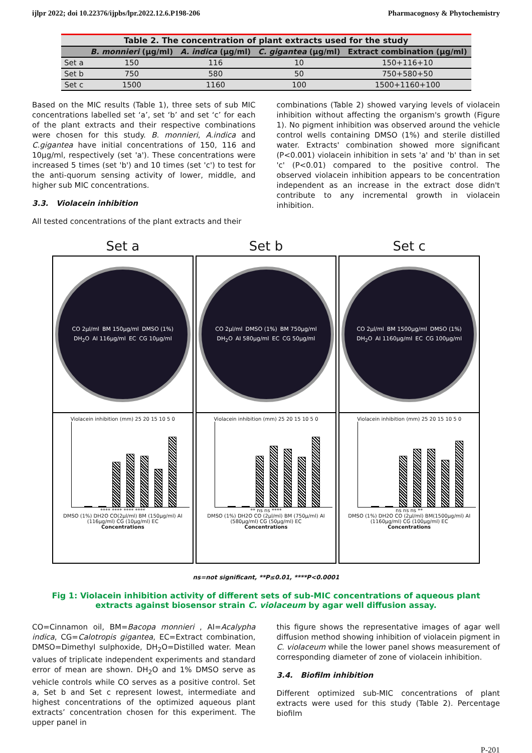ijlpr 2022; doi 10.22376/ijpbs/lpr.2022.12.6.P198-206 Pharmacognosy & Phytochemistry
| Table 2. The concentration of plant extracts used for the study | | | | |
| | B. monnieri (µg/ml) | A. indica (µg/ml) | C. gigantea (µg/ml) | Extract combination (µg/ml) |
| Set a | 150 | 116 | 10 | 150+116+10 |
| Set b | 750 | 580 | 50 | 750+580+50 |
| Set c | 1500 | 1160 | 100 | 1500+1160+100 |
Based on the MIC results (Table 1), three sets of sub MIC concentrations labelled set ‘a’, set ‘b’ and set ‘c’ for each of the plant extracts and their respective combinations were chosen for this study. B. monnieri, A.indica and C.gigantea have initial concentrations of 150, 116 and 10µg/ml, respectively (set 'a'). These concentrations were increased 5 times (set 'b') and 10 times (set 'c') to test for the anti-quorum sensing activity of lower, middle, and higher sub MIC concentrations.
3.3. Violacein inhibition
All tested concentrations of the plant extracts and their
combinations (Table 2) showed varying levels of violacein inhibition without affecting the organism's growth (Figure 1). No pigment inhibition was observed around the vehicle control wells containing DMSO (1%) and sterile distilled water. Extracts' combination showed more significant (P<0.001) violacein inhibition in sets 'a' and 'b' than in set 'c' (P<0.01) compared to the positive control. The observed violacein inhibition appears to be concentration independent as an increase in the extract dose didn't contribute to any incremental growth in violacein inhibition.
Set a
CO 2µl/ml BM 150µg/ml DMSO (1%) DH<sub>2</sub>O AI 116µg/ml EC CG 10µg/ml
Violacein inhibition (mm) 25 20 15 10 5 0
**** **** **** ****
DMSO (1%) DH2O CO(2µl/ml) BM (150µg/ml) AI (116µg/ml) CG (10µg/ml) EC
Concentrations
Set b
CO 2µl/ml DMSO (1%) BM 750µg/ml DH<sub>2</sub>O AI 580µg/ml EC CG 50µg/ml
Violacein inhibition (mm) 25 20 15 10 5 0
** ns ns ****
DMSO (1%) DH2O CO (2µl/ml) BM (750µ/ml) AI (580µg/ml) CG (50µg/ml) EC
Concentrations
Set c
CO 2µl/ml BM 1500µg/ml DMSO (1%) DH<sub>2</sub>O AI 1160µg/ml EC CG 100µg/ml
Violacein inhibition (mm) 25 20 15 10 5 0
ns ns ns **
DMSO (1%) DH2O CO (2µl/ml) BM(1500µg/ml) AI (1160µg/ml) CG (100µg/ml) EC
Concentrations
ns=not significant, **P≤0.01, ****P<0.0001
Fig 1: Violacein inhibition activity of different sets of sub-MIC concentrations of aqueous plant extracts against biosensor strain C. violaceum by agar well diffusion assay.
CO=Cinnamon oil, BM=Bacopa monnieri , AI=Acalypha indica, CG=Calotropis gigantea, EC=Extract combination, DMSO=Dimethyl sulphoxide, DH<sub>2</sub>O=Distilled water. Mean values of triplicate independent experiments and standard error of mean are shown. DH<sub>2</sub>O and 1% DMSO serve as vehicle controls while CO serves as a positive control. Set a, Set b and Set c represent lowest, intermediate and highest concentrations of the optimized aqueous plant extracts’ concentration chosen for this experiment. The upper panel in
this figure shows the representative images of agar well diffusion method showing inhibition of violacein pigment in C. violaceum while the lower panel shows measurement of corresponding diameter of zone of violacein inhibition.
3.4. Biofilm inhibition
Different optimized sub-MIC concentrations of plant extracts were used for this study (Table 2). Percentage biofilm
P-201